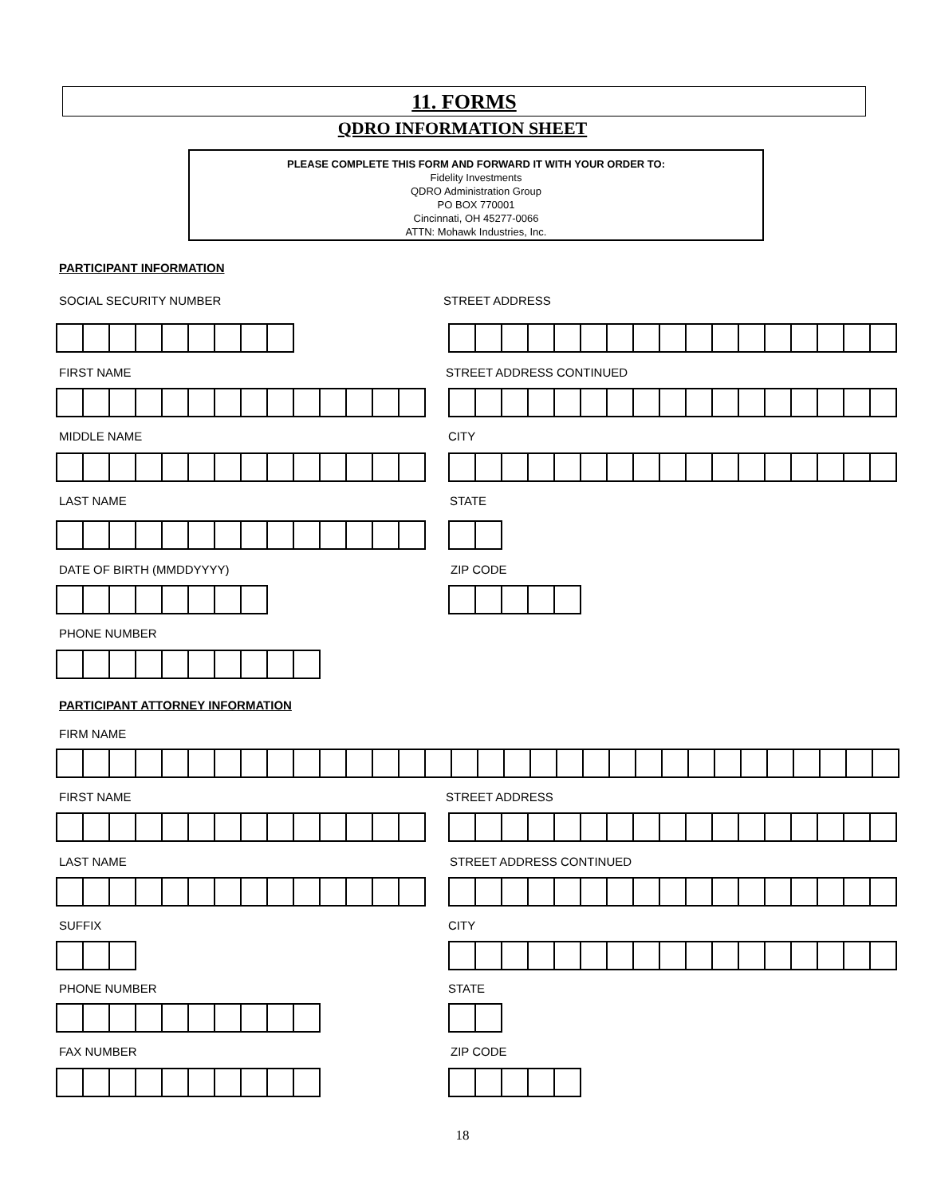11. FORMS
QDRO INFORMATION SHEET
PLEASE COMPLETE THIS FORM AND FORWARD IT WITH YOUR ORDER TO:
Fidelity Investments
QDRO Administration Group
PO BOX 770001
Cincinnati, OH 45277-0066
ATTN: Mohawk Industries, Inc.
PARTICIPANT INFORMATION
SOCIAL SECURITY NUMBER STREET ADDRESS
FIRST NAME STREET ADDRESS CONTINUED
MIDDLE NAME CITY
LAST NAME STATE
DATE OF BIRTH (MMDDYYYY) ZIP CODE
PHONE NUMBER
PARTICIPANT ATTORNEY INFORMATION
FIRM NAME
FIRST NAME STREET ADDRESS
LAST NAME STREET ADDRESS CONTINUED
SUFFIX CITY
PHONE NUMBER STATE
FAX NUMBER ZIP CODE
18